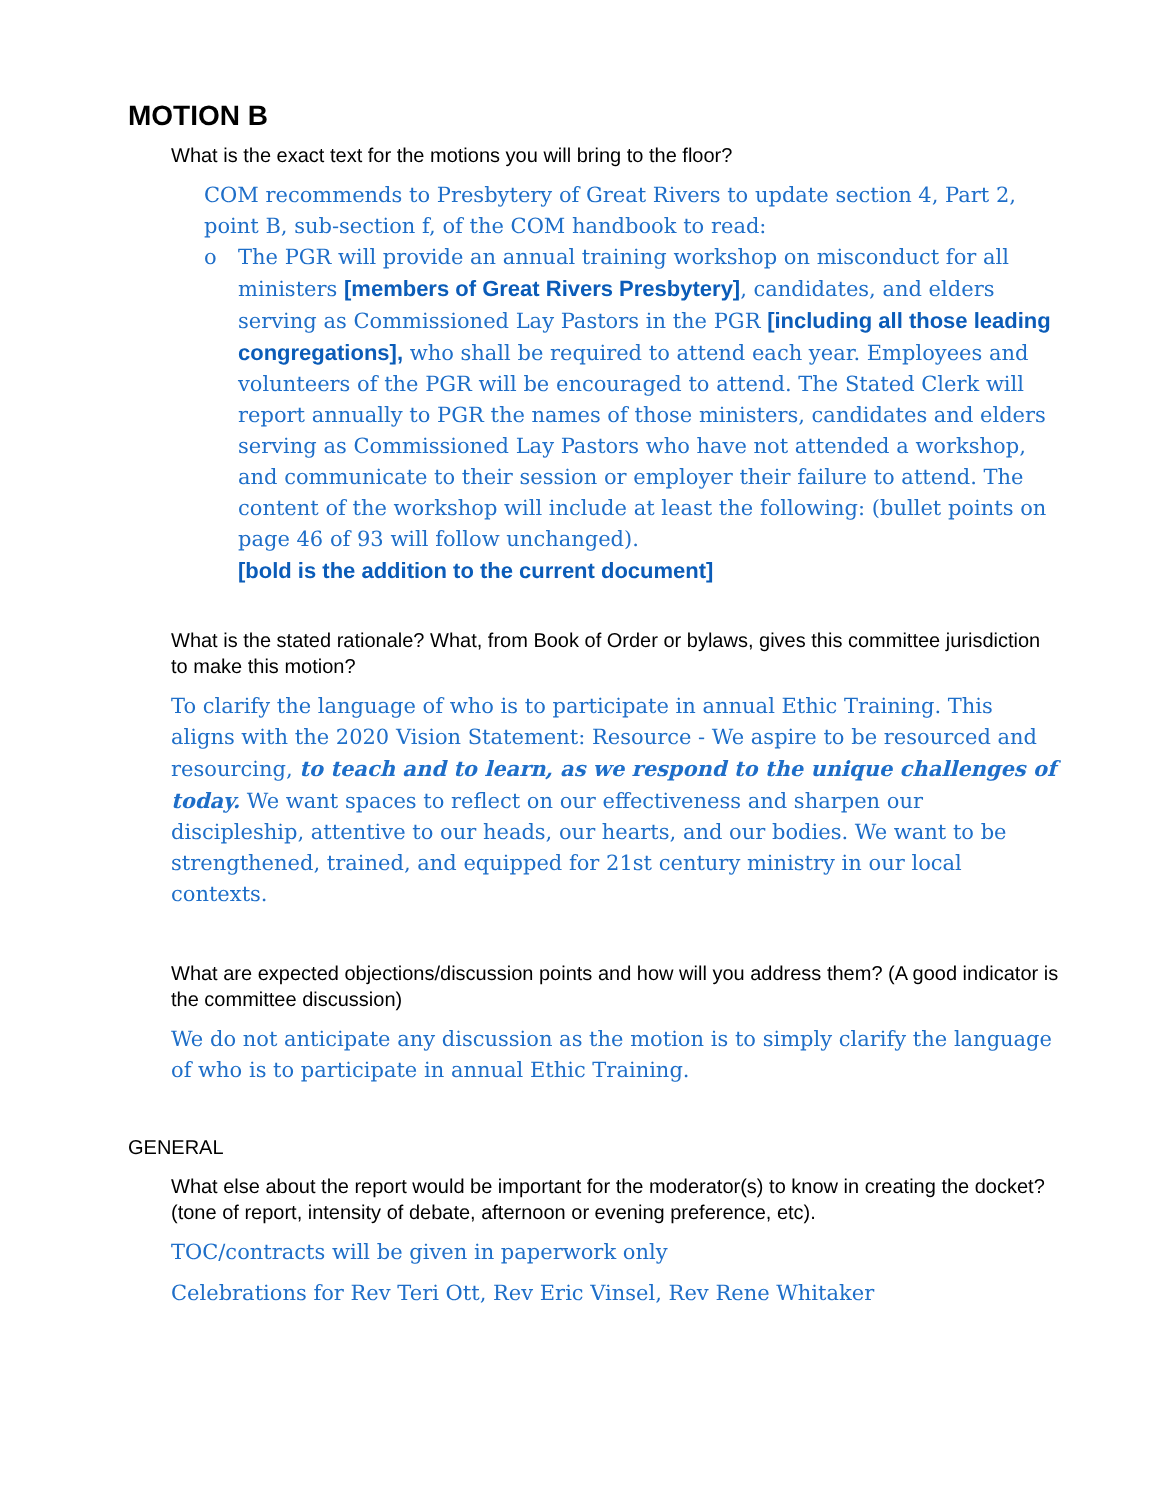MOTION B
What is the exact text for the motions you will bring to the floor?
COM recommends to Presbytery of Great Rivers to update section 4, Part 2, point B, sub-section f, of the COM handbook to read:
o The PGR will provide an annual training workshop on misconduct for all ministers [members of Great Rivers Presbytery], candidates, and elders serving as Commissioned Lay Pastors in the PGR [including all those leading congregations], who shall be required to attend each year. Employees and volunteers of the PGR will be encouraged to attend. The Stated Clerk will report annually to PGR the names of those ministers, candidates and elders serving as Commissioned Lay Pastors who have not attended a workshop, and communicate to their session or employer their failure to attend. The content of the workshop will include at least the following: (bullet points on page 46 of 93 will follow unchanged).
[bold is the addition to the current document]
What is the stated rationale? What, from Book of Order or bylaws, gives this committee jurisdiction to make this motion?
To clarify the language of who is to participate in annual Ethic Training. This aligns with the 2020 Vision Statement: Resource - We aspire to be resourced and resourcing, to teach and to learn, as we respond to the unique challenges of today. We want spaces to reflect on our effectiveness and sharpen our discipleship, attentive to our heads, our hearts, and our bodies. We want to be strengthened, trained, and equipped for 21st century ministry in our local contexts.
What are expected objections/discussion points and how will you address them? (A good indicator is the committee discussion)
We do not anticipate any discussion as the motion is to simply clarify the language of who is to participate in annual Ethic Training.
GENERAL
What else about the report would be important for the moderator(s) to know in creating the docket? (tone of report, intensity of debate, afternoon or evening preference, etc).
TOC/contracts will be given in paperwork only
Celebrations for Rev Teri Ott, Rev Eric Vinsel, Rev Rene Whitaker